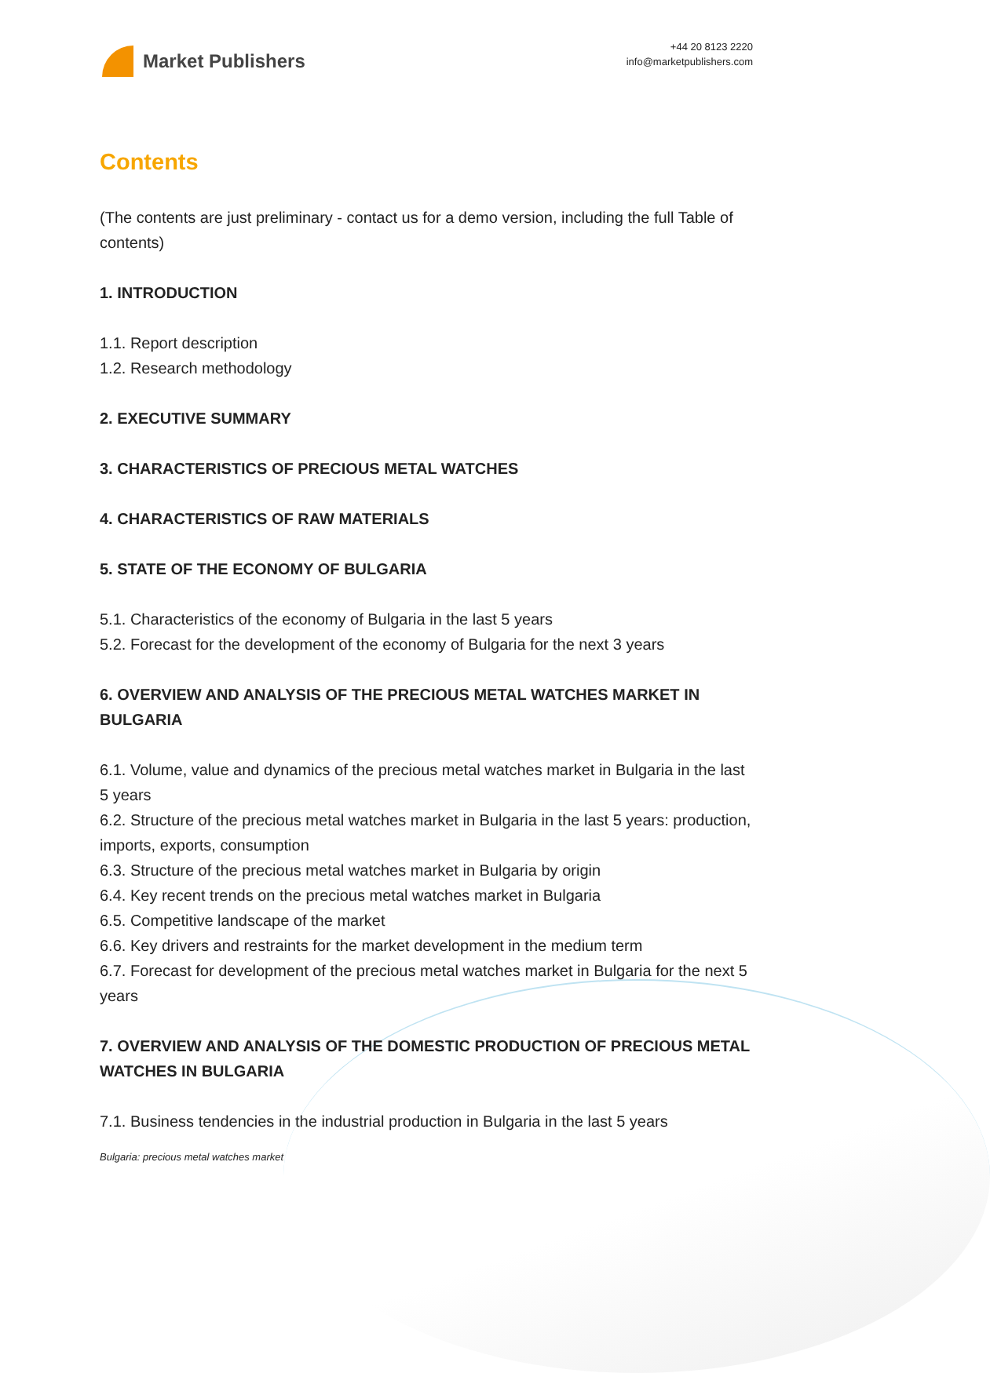Market Publishers
+44 20 8123 2220
info@marketpublishers.com
Contents
(The contents are just preliminary - contact us for a demo version, including the full Table of contents)
1. INTRODUCTION
1.1. Report description
1.2. Research methodology
2. EXECUTIVE SUMMARY
3. CHARACTERISTICS OF PRECIOUS METAL WATCHES
4. CHARACTERISTICS OF RAW MATERIALS
5. STATE OF THE ECONOMY OF BULGARIA
5.1. Characteristics of the economy of Bulgaria in the last 5 years
5.2. Forecast for the development of the economy of Bulgaria for the next 3 years
6. OVERVIEW AND ANALYSIS OF THE PRECIOUS METAL WATCHES MARKET IN BULGARIA
6.1. Volume, value and dynamics of the precious metal watches market in Bulgaria in the last 5 years
6.2. Structure of the precious metal watches market in Bulgaria in the last 5 years: production, imports, exports, consumption
6.3. Structure of the precious metal watches market in Bulgaria by origin
6.4. Key recent trends on the precious metal watches market in Bulgaria
6.5. Competitive landscape of the market
6.6. Key drivers and restraints for the market development in the medium term
6.7. Forecast for development of the precious metal watches market in Bulgaria for the next 5 years
7. OVERVIEW AND ANALYSIS OF THE DOMESTIC PRODUCTION OF PRECIOUS METAL WATCHES IN BULGARIA
7.1. Business tendencies in the industrial production in Bulgaria in the last 5 years
Bulgaria: precious metal watches market